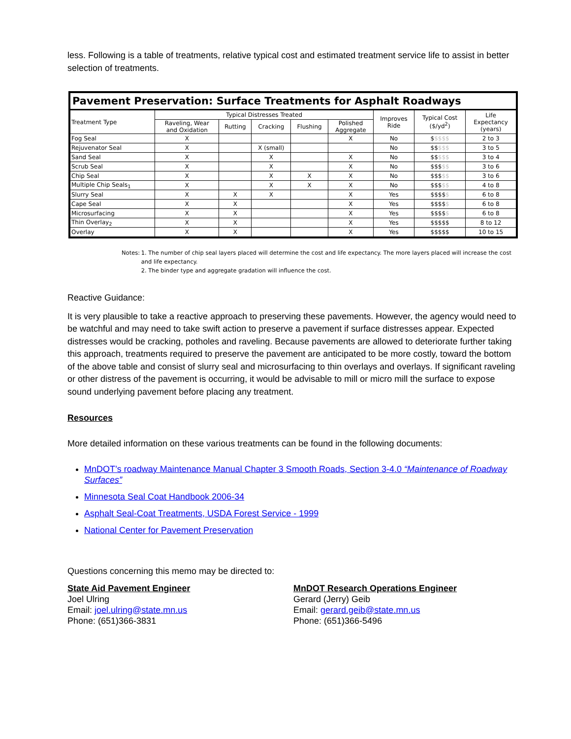less. Following is a table of treatments, relative typical cost and estimated treatment service life to assist in better selection of treatments.
| Pavement Preservation: Surface Treatments for Asphalt Roadways | | | | | | | | |
| --- | --- | --- | --- | --- | --- | --- | --- | --- |
| Treatment Type | Typical Distresses Treated | | | | | Improves Ride | Typical Cost ($/yd<sup>2</sup>) | Life Expectancy (years) |
| | Raveling, Wear and Oxidation | Rutting | Cracking | Flushing | Polished Aggregate | | | |
| Fog Seal | X | | | | X | No | $ $$$$ | 2 to 3 |
| Rejuvenator Seal | X | | X (small) | | | No | $$ $$$ | 3 to 5 |
| Sand Seal | X | | X | | X | No | $$ $$$ | 3 to 4 |
| Scrub Seal | X | | X | | X | No | $$$ $$ | 3 to 6 |
| Chip Seal | X | | X | X | X | No | $$$ $$ | 3 to 6 |
| Multiple Chip Seals<sub>1</sub> | X | | X | X | X | No | $$$ $$ | 4 to 8 |
| Slurry Seal | X | X | X | | X | Yes | $$$$ $ | 6 to 8 |
| Cape Seal | X | X | | | X | Yes | $$$$ $ | 6 to 8 |
| Microsurfacing | X | X | | | X | Yes | $$$$ $ | 6 to 8 |
| Thin Overlay<sub>2</sub> | X | X | | | X | Yes | $$$$$ | 8 to 12 |
| Overlay | X | X | | | X | Yes | $$$$$ | 10 to 15 |
Notes: 1. The number of chip seal layers placed will determine the cost and life expectancy. The more layers placed will increase the cost and life expectancy.
2. The binder type and aggregate gradation will influence the cost.
Reactive Guidance:
It is very plausible to take a reactive approach to preserving these pavements. However, the agency would need to be watchful and may need to take swift action to preserve a pavement if surface distresses appear. Expected distresses would be cracking, potholes and raveling. Because pavements are allowed to deteriorate further taking this approach, treatments required to preserve the pavement are anticipated to be more costly, toward the bottom of the above table and consist of slurry seal and microsurfacing to thin overlays and overlays. If significant raveling or other distress of the pavement is occurring, it would be advisable to mill or micro mill the surface to expose sound underlying pavement before placing any treatment.
Resources
More detailed information on these various treatments can be found in the following documents:
MnDOT’s roadway Maintenance Manual Chapter 3 Smooth Roads, Section 3-4.0 “Maintenance of Roadway Surfaces”
Minnesota Seal Coat Handbook 2006-34
Asphalt Seal-Coat Treatments, USDA Forest Service - 1999
National Center for Pavement Preservation
Questions concerning this memo may be directed to:
State Aid Pavement Engineer
Joel Ulring
Email: joel.ulring@state.mn.us
Phone: (651)366-3831
MnDOT Research Operations Engineer
Gerard (Jerry) Geib
Email: gerard.geib@state.mn.us
Phone: (651)366-5496